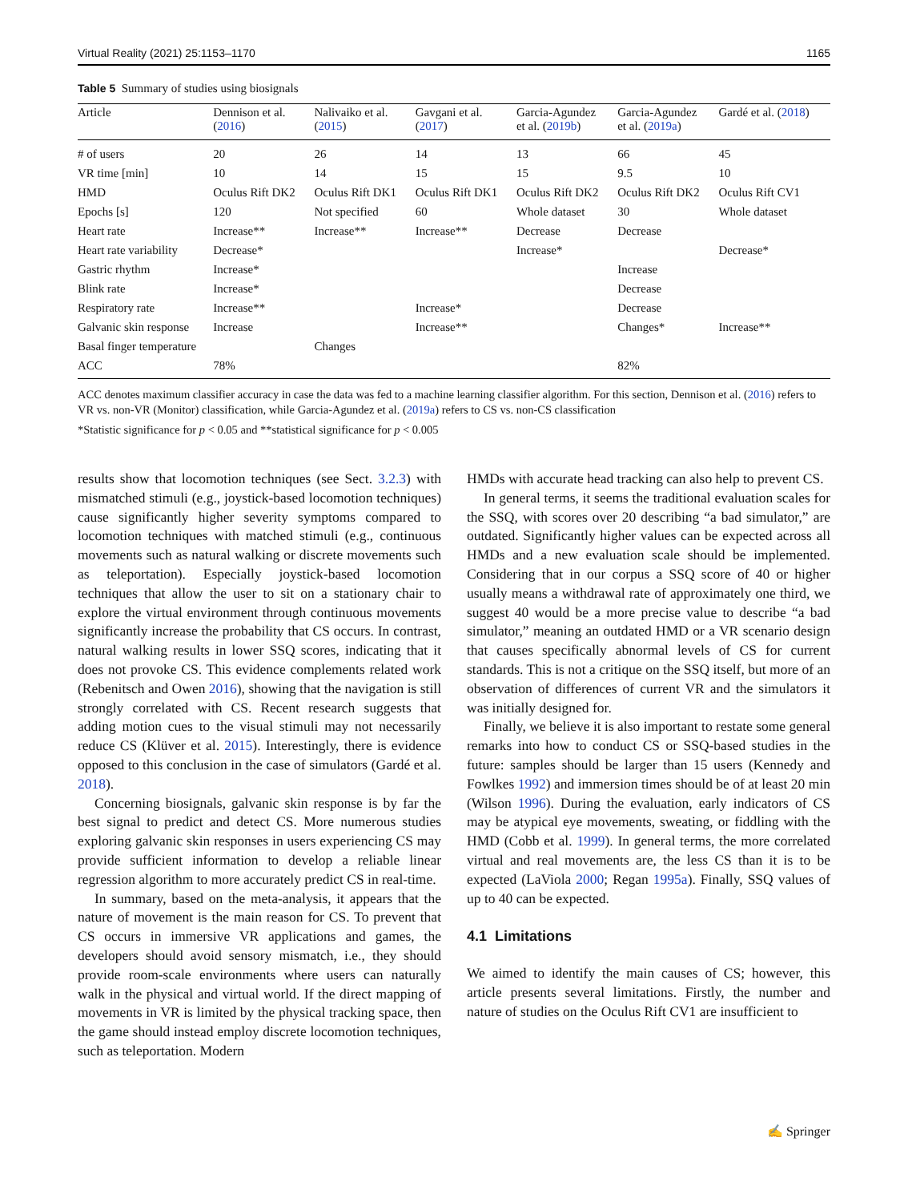Virtual Reality (2021) 25:1153–1170 1165
Table 5 Summary of studies using biosignals
| Article | Dennison et al. ( 2016 ) | Nalivaiko et al. ( 2015 ) | Gavgani et al. ( 2017 ) | Garcia-Agundez et al. ( 2019b ) | Garcia-Agundez et al. ( 2019a ) | Gardé et al. ( 2018 ) |
| --- | --- | --- | --- | --- | --- | --- |
| # of users | 20 | 26 | 14 | 13 | 66 | 45 |
| VR time [min] | 10 | 14 | 15 | 15 | 9.5 | 10 |
| HMD | Oculus Rift DK2 | Oculus Rift DK1 | Oculus Rift DK1 | Oculus Rift DK2 | Oculus Rift DK2 | Oculus Rift CV1 |
| Epochs [s] | 120 | Not specified | 60 | Whole dataset | 30 | Whole dataset |
| Heart rate | Increase** | Increase** | Increase** | Decrease | Decrease | |
| Heart rate variability | Decrease* | | | Increase* | | Decrease* |
| Gastric rhythm | Increase* | | | | Increase | |
| Blink rate | Increase* | | | | Decrease | |
| Respiratory rate | Increase** | | Increase* | | Decrease | |
| Galvanic skin response | Increase | | Increase** | | Changes* | Increase** |
| Basal finger temperature | | Changes | | | | |
| ACC | 78% | | | | 82% | |
ACC denotes maximum classifier accuracy in case the data was fed to a machine learning classifier algorithm. For this section, Dennison et al. (2016) refers to VR vs. non-VR (Monitor) classification, while Garcia-Agundez et al. (2019a) refers to CS vs. non-CS classification
*Statistic significance for p < 0.05 and **statistical significance for p < 0.005
results show that locomotion techniques (see Sect. 3.2.3) with mismatched stimuli (e.g., joystick-based locomotion techniques) cause significantly higher severity symptoms compared to locomotion techniques with matched stimuli (e.g., continuous movements such as natural walking or discrete movements such as teleportation). Especially joystick-based locomotion techniques that allow the user to sit on a stationary chair to explore the virtual environment through continuous movements significantly increase the probability that CS occurs. In contrast, natural walking results in lower SSQ scores, indicating that it does not provoke CS. This evidence complements related work (Rebenitsch and Owen 2016), showing that the navigation is still strongly correlated with CS. Recent research suggests that adding motion cues to the visual stimuli may not necessarily reduce CS (Klüver et al. 2015). Interestingly, there is evidence opposed to this conclusion in the case of simulators (Gardé et al. 2018).
Concerning biosignals, galvanic skin response is by far the best signal to predict and detect CS. More numerous studies exploring galvanic skin responses in users experiencing CS may provide sufficient information to develop a reliable linear regression algorithm to more accurately predict CS in real-time.
In summary, based on the meta-analysis, it appears that the nature of movement is the main reason for CS. To prevent that CS occurs in immersive VR applications and games, the developers should avoid sensory mismatch, i.e., they should provide room-scale environments where users can naturally walk in the physical and virtual world. If the direct mapping of movements in VR is limited by the physical tracking space, then the game should instead employ discrete locomotion techniques, such as teleportation. Modern
HMDs with accurate head tracking can also help to prevent CS.
In general terms, it seems the traditional evaluation scales for the SSQ, with scores over 20 describing “a bad simulator,” are outdated. Significantly higher values can be expected across all HMDs and a new evaluation scale should be implemented. Considering that in our corpus a SSQ score of 40 or higher usually means a withdrawal rate of approximately one third, we suggest 40 would be a more precise value to describe “a bad simulator,” meaning an outdated HMD or a VR scenario design that causes specifically abnormal levels of CS for current standards. This is not a critique on the SSQ itself, but more of an observation of differences of current VR and the simulators it was initially designed for.
Finally, we believe it is also important to restate some general remarks into how to conduct CS or SSQ-based studies in the future: samples should be larger than 15 users (Kennedy and Fowlkes 1992) and immersion times should be of at least 20 min (Wilson 1996). During the evaluation, early indicators of CS may be atypical eye movements, sweating, or fiddling with the HMD (Cobb et al. 1999). In general terms, the more correlated virtual and real movements are, the less CS than it is to be expected (LaViola 2000; Regan 1995a). Finally, SSQ values of up to 40 can be expected.
4.1 Limitations
We aimed to identify the main causes of CS; however, this article presents several limitations. Firstly, the number and nature of studies on the Oculus Rift CV1 are insufficient to
✍ Springer